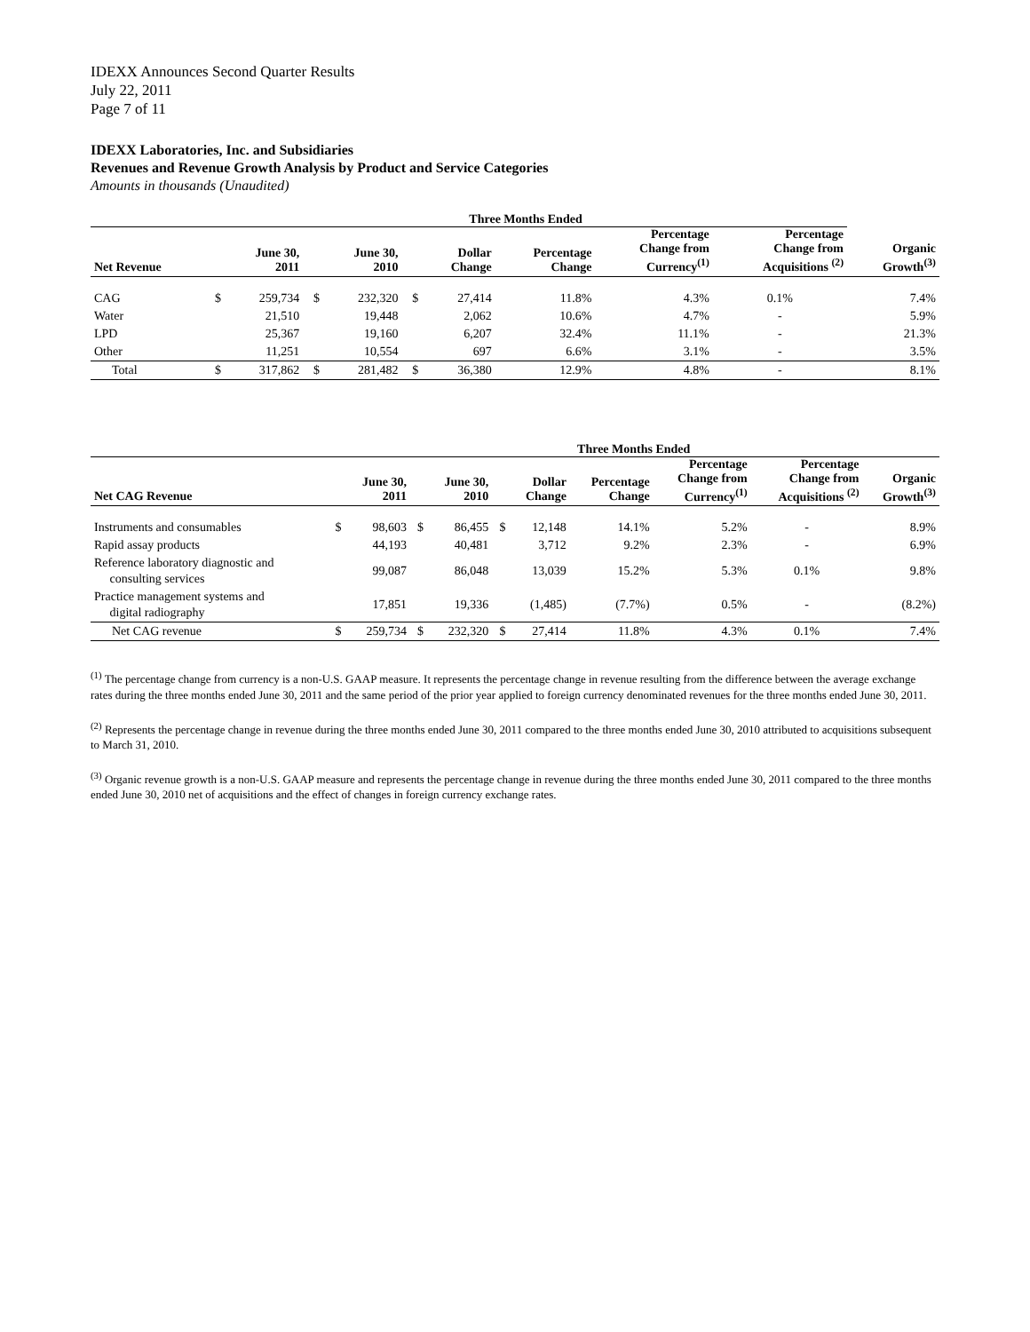IDEXX Announces Second Quarter Results
July 22, 2011
Page 7 of 11
IDEXX Laboratories, Inc. and Subsidiaries
Revenues and Revenue Growth Analysis by Product and Service Categories
Amounts in thousands (Unaudited)
| | Three Months Ended | | | | | | | | | |
| --- | --- | --- | --- | --- | --- | --- | --- | --- | --- | --- |
| Net Revenue | | June 30, 2011 | | June 30, 2010 | | Dollar Change | Percentage Change | Percentage Change from Currency<sup>(1)</sup> | Percentage Change from Acquisitions <sup>(2)</sup> | Organic Growth<sup>(3)</sup> |
| CAG | $ | 259,734 | $ | 232,320 | $ | 27,414 | 11.8% | 4.3% | 0.1% | 7.4% |
| Water | | 21,510 | | 19,448 | | 2,062 | 10.6% | 4.7% | - | 5.9% |
| LPD | | 25,367 | | 19,160 | | 6,207 | 32.4% | 11.1% | - | 21.3% |
| Other | | 11,251 | | 10,554 | | 697 | 6.6% | 3.1% | - | 3.5% |
| Total | $ | 317,862 | $ | 281,482 | $ | 36,380 | 12.9% | 4.8% | - | 8.1% |
| | Three Months Ended | | | | | | | | | |
| --- | --- | --- | --- | --- | --- | --- | --- | --- | --- | --- |
| Net CAG Revenue | | June 30, 2011 | | June 30, 2010 | | Dollar Change | Percentage Change | Percentage Change from Currency<sup>(1)</sup> | Percentage Change from Acquisitions <sup>(2)</sup> | Organic Growth<sup>(3)</sup> |
| Instruments and consumables | $ | 98,603 | $ | 86,455 | $ | 12,148 | 14.1% | 5.2% | - | 8.9% |
| Rapid assay products | | 44,193 | | 40,481 | | 3,712 | 9.2% | 2.3% | - | 6.9% |
| Reference laboratory diagnostic and consulting services | | 99,087 | | 86,048 | | 13,039 | 15.2% | 5.3% | 0.1% | 9.8% |
| Practice management systems and digital radiography | | 17,851 | | 19,336 | | (1,485) | (7.7%) | 0.5% | - | (8.2%) |
| Net CAG revenue | $ | 259,734 | $ | 232,320 | $ | 27,414 | 11.8% | 4.3% | 0.1% | 7.4% |
<sup>(1)</sup> The percentage change from currency is a non-U.S. GAAP measure. It represents the percentage change in revenue resulting from the difference between the average exchange rates during the three months ended June 30, 2011 and the same period of the prior year applied to foreign currency denominated revenues for the three months ended June 30, 2011.
<sup>(2)</sup> Represents the percentage change in revenue during the three months ended June 30, 2011 compared to the three months ended June 30, 2010 attributed to acquisitions subsequent to March 31, 2010.
<sup>(3)</sup> Organic revenue growth is a non-U.S. GAAP measure and represents the percentage change in revenue during the three months ended June 30, 2011 compared to the three months ended June 30, 2010 net of acquisitions and the effect of changes in foreign currency exchange rates.